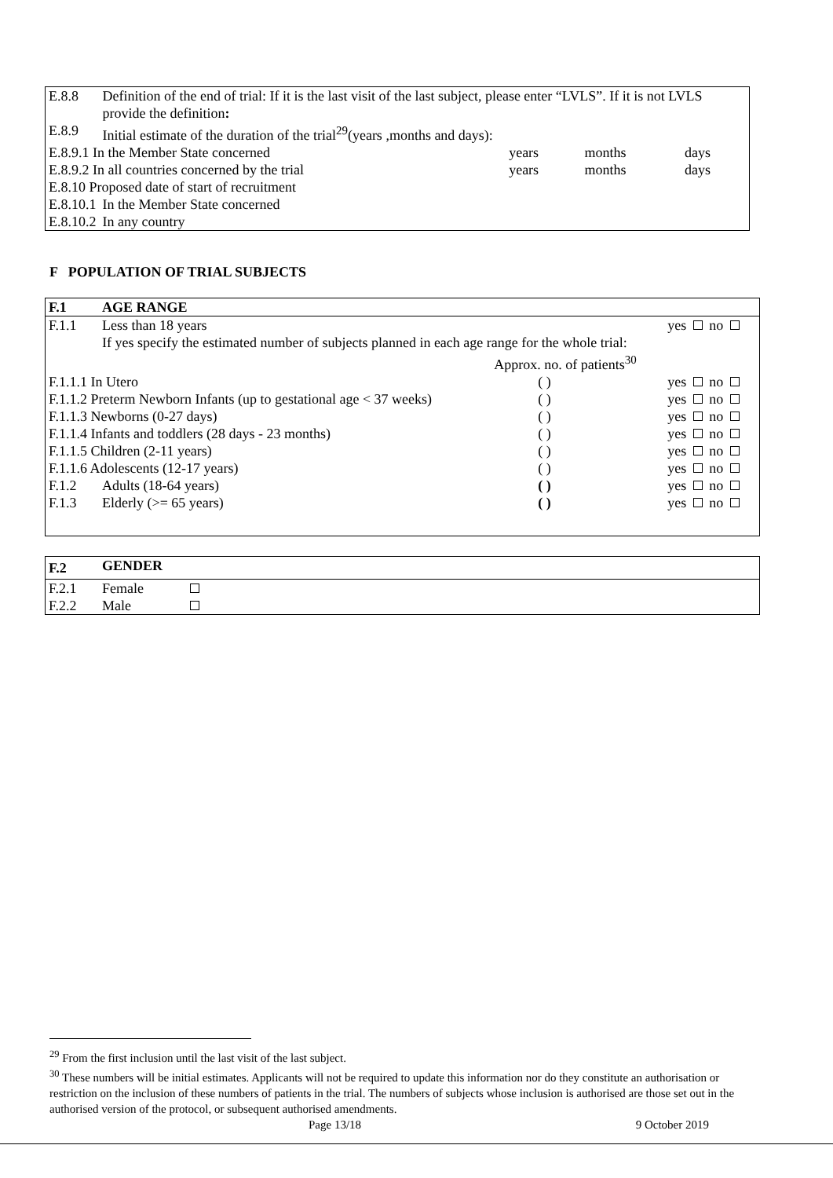| E.8.8 | Definition of the end of trial: If it is the last visit of the last subject, please enter “LVLS”. If it is not LVLS provide the definition : | | | |
| E.8.9 | Initial estimate of the duration of the trial<sup>29</sup>(years ,months and days): | | | |
| E.8.9.1 In the Member State concerned | | years | months | days |
| E.8.9.2 In all countries concerned by the trial | | years | months | days |
| E.8.10 Proposed date of start of recruitment | | | | |
| E.8.10.1 | In the Member State concerned | | | |
| E.8.10.2 | In any country | | | |
F POPULATION OF TRIAL SUBJECTS
| F.1 | AGE RANGE | | |
| F.1.1 | Less than 18 years | | yes no |
| | If yes specify the estimated number of subjects planned in each age range for the whole trial: | | |
| | | Approx. no. of patients<sup>30</sup> | |
| F.1.1.1 In Utero | | ( ) | yes no |
| F.1.1.2 Preterm Newborn Infants (up to gestational age < 37 weeks) | | ( ) | yes no |
| F.1.1.3 Newborns (0-27 days) | | ( ) | yes no |
| F.1.1.4 Infants and toddlers (28 days - 23 months) | | ( ) | yes no |
| F.1.1.5 Children (2-11 years) | | ( ) | yes no |
| F.1.1.6 Adolescents (12-17 years) | | ( ) | yes no |
| F.1.2 | Adults (18-64 years) | ( ) | yes no |
| F.1.3 | Elderly (>= 65 years) | ( ) | yes no |
| F.2 | GENDER | |
| F.2.1 | Female | |
| F.2.2 | Male | |
<sup>29</sup> From the first inclusion until the last visit of the last subject.
<sup>30</sup> These numbers will be initial estimates. Applicants will not be required to update this information nor do they constitute an authorisation or restriction on the inclusion of these numbers of patients in the trial. The numbers of subjects whose inclusion is authorised are those set out in the authorised version of the protocol, or subsequent authorised amendments.
Page 13/18 9 October 2019